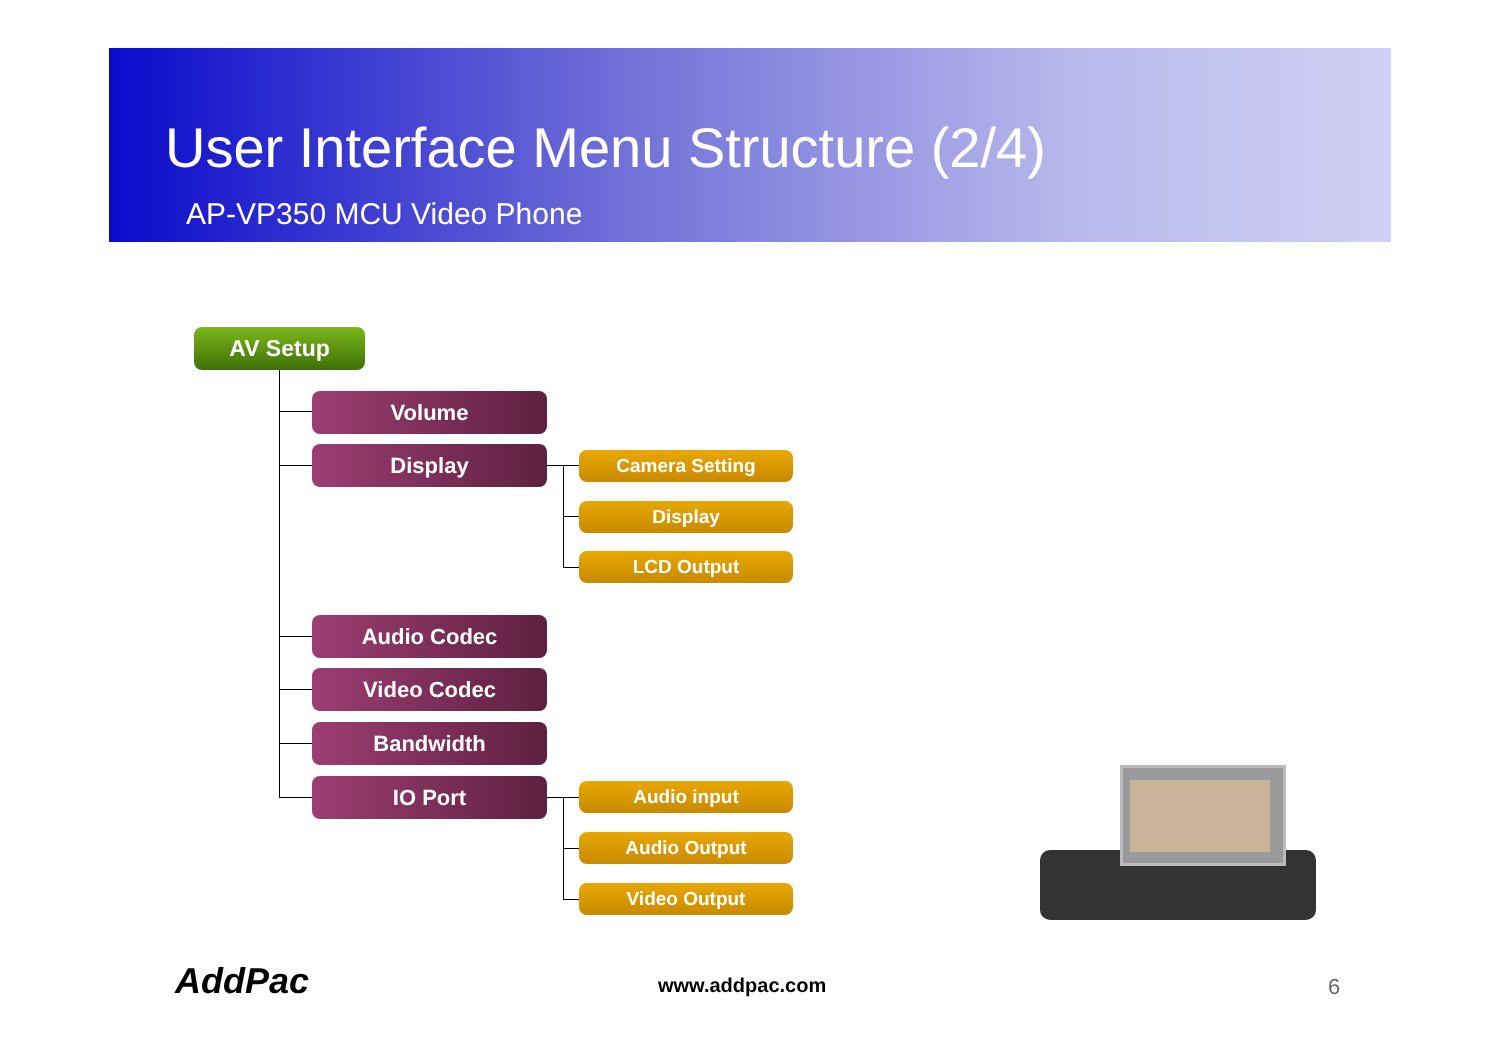User Interface Menu Structure (2/4)
AP-VP350 MCU Video Phone
AV Setup
Volume
Display Camera Setting
Display
LCD Output
Audio Codec
Video Codec
Bandwidth
IO Port Audio input
Audio Output
Video Output
AddPac www.addpac.com 6